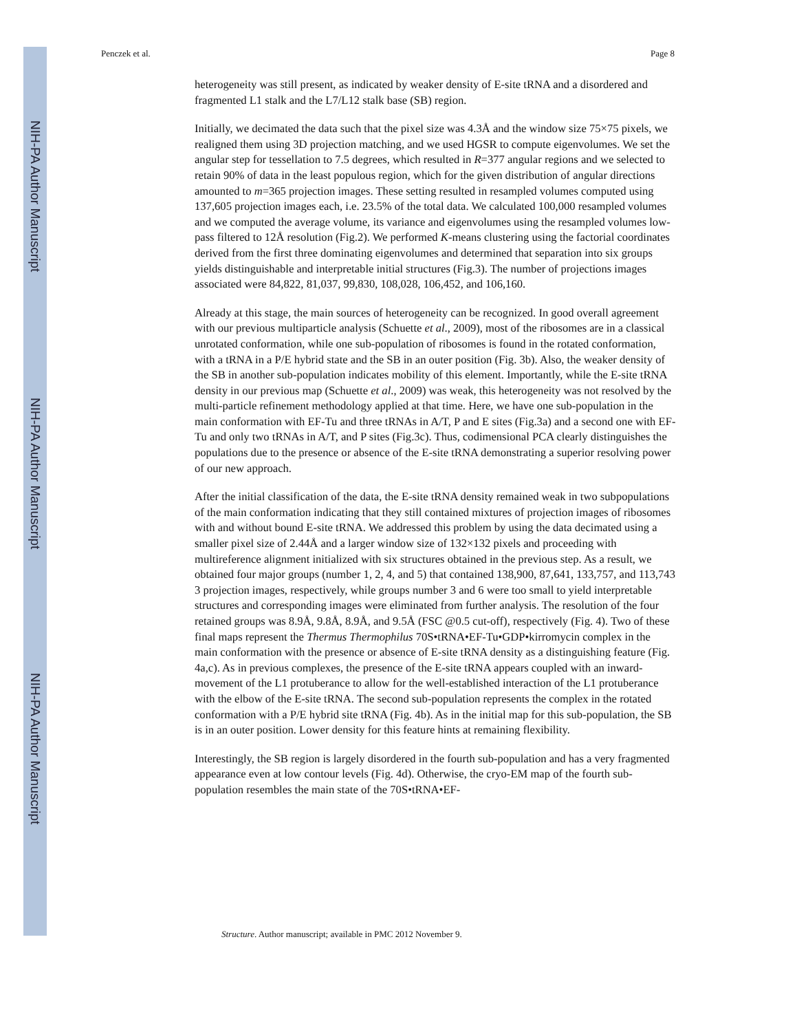NIH-PA Author Manuscript
NIH-PA Author Manuscript
NIH-PA Author Manuscript
Penczek et al. Page 8
heterogeneity was still present, as indicated by weaker density of E-site tRNA and a disordered and fragmented L1 stalk and the L7/L12 stalk base (SB) region.
Initially, we decimated the data such that the pixel size was 4.3Å and the window size 75×75 pixels, we realigned them using 3D projection matching, and we used HGSR to compute eigenvolumes. We set the angular step for tessellation to 7.5 degrees, which resulted in R=377 angular regions and we selected to retain 90% of data in the least populous region, which for the given distribution of angular directions amounted to m=365 projection images. These setting resulted in resampled volumes computed using 137,605 projection images each, i.e. 23.5% of the total data. We calculated 100,000 resampled volumes and we computed the average volume, its variance and eigenvolumes using the resampled volumes low-pass filtered to 12Å resolution (Fig.2). We performed K-means clustering using the factorial coordinates derived from the first three dominating eigenvolumes and determined that separation into six groups yields distinguishable and interpretable initial structures (Fig.3). The number of projections images associated were 84,822, 81,037, 99,830, 108,028, 106,452, and 106,160.
Already at this stage, the main sources of heterogeneity can be recognized. In good overall agreement with our previous multiparticle analysis (Schuette et al., 2009), most of the ribosomes are in a classical unrotated conformation, while one sub-population of ribosomes is found in the rotated conformation, with a tRNA in a P/E hybrid state and the SB in an outer position (Fig. 3b). Also, the weaker density of the SB in another sub-population indicates mobility of this element. Importantly, while the E-site tRNA density in our previous map (Schuette et al., 2009) was weak, this heterogeneity was not resolved by the multi-particle refinement methodology applied at that time. Here, we have one sub-population in the main conformation with EF-Tu and three tRNAs in A/T, P and E sites (Fig.3a) and a second one with EF-Tu and only two tRNAs in A/T, and P sites (Fig.3c). Thus, codimensional PCA clearly distinguishes the populations due to the presence or absence of the E-site tRNA demonstrating a superior resolving power of our new approach.
After the initial classification of the data, the E-site tRNA density remained weak in two subpopulations of the main conformation indicating that they still contained mixtures of projection images of ribosomes with and without bound E-site tRNA. We addressed this problem by using the data decimated using a smaller pixel size of 2.44Å and a larger window size of 132×132 pixels and proceeding with multireference alignment initialized with six structures obtained in the previous step. As a result, we obtained four major groups (number 1, 2, 4, and 5) that contained 138,900, 87,641, 133,757, and 113,743 3 projection images, respectively, while groups number 3 and 6 were too small to yield interpretable structures and corresponding images were eliminated from further analysis. The resolution of the four retained groups was 8.9Å, 9.8Å, 8.9Å, and 9.5Å (FSC @0.5 cut-off), respectively (Fig. 4). Two of these final maps represent the Thermus Thermophilus 70S•tRNA•EF-Tu•GDP•kirromycin complex in the main conformation with the presence or absence of E-site tRNA density as a distinguishing feature (Fig. 4a,c). As in previous complexes, the presence of the E-site tRNA appears coupled with an inward-movement of the L1 protuberance to allow for the well-established interaction of the L1 protuberance with the elbow of the E-site tRNA. The second sub-population represents the complex in the rotated conformation with a P/E hybrid site tRNA (Fig. 4b). As in the initial map for this sub-population, the SB is in an outer position. Lower density for this feature hints at remaining flexibility.
Interestingly, the SB region is largely disordered in the fourth sub-population and has a very fragmented appearance even at low contour levels (Fig. 4d). Otherwise, the cryo-EM map of the fourth sub-population resembles the main state of the 70S•tRNA•EF-
Structure. Author manuscript; available in PMC 2012 November 9.